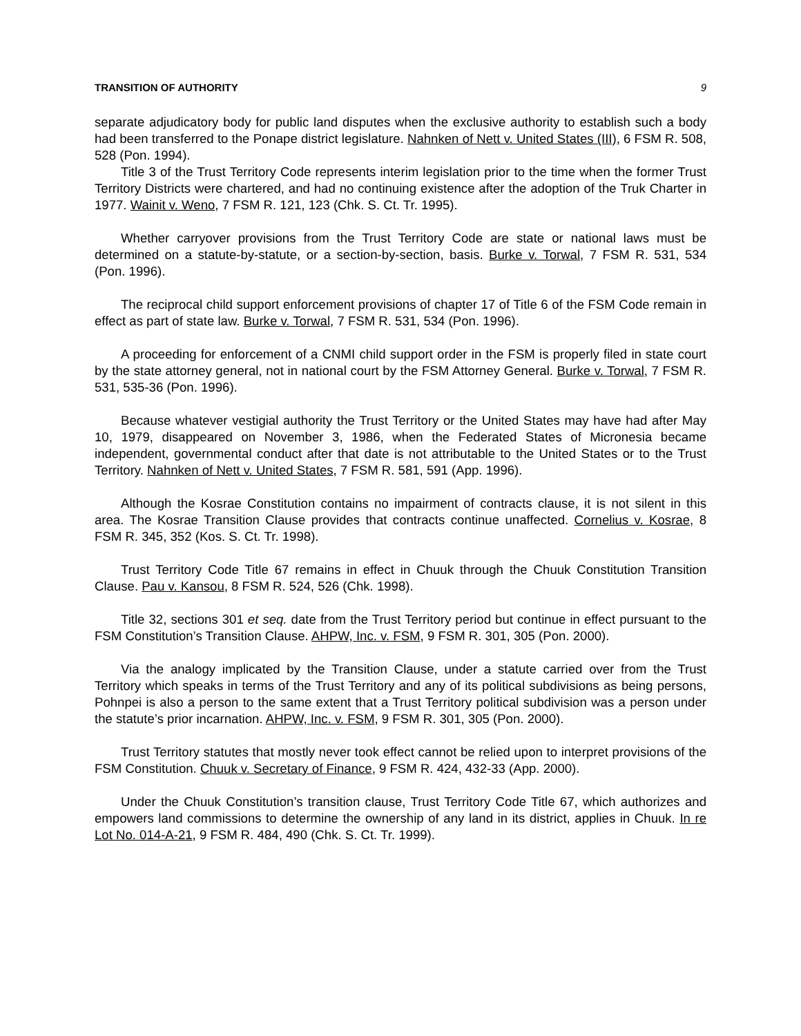TRANSITION OF AUTHORITY 9
separate adjudicatory body for public land disputes when the exclusive authority to establish such a body had been transferred to the Ponape district legislature. Nahnken of Nett v. United States (III), 6 FSM R. 508, 528 (Pon. 1994).
Title 3 of the Trust Territory Code represents interim legislation prior to the time when the former Trust Territory Districts were chartered, and had no continuing existence after the adoption of the Truk Charter in 1977. Wainit v. Weno, 7 FSM R. 121, 123 (Chk. S. Ct. Tr. 1995).
Whether carryover provisions from the Trust Territory Code are state or national laws must be determined on a statute-by-statute, or a section-by-section, basis. Burke v. Torwal, 7 FSM R. 531, 534 (Pon. 1996).
The reciprocal child support enforcement provisions of chapter 17 of Title 6 of the FSM Code remain in effect as part of state law. Burke v. Torwal, 7 FSM R. 531, 534 (Pon. 1996).
A proceeding for enforcement of a CNMI child support order in the FSM is properly filed in state court by the state attorney general, not in national court by the FSM Attorney General. Burke v. Torwal, 7 FSM R. 531, 535-36 (Pon. 1996).
Because whatever vestigial authority the Trust Territory or the United States may have had after May 10, 1979, disappeared on November 3, 1986, when the Federated States of Micronesia became independent, governmental conduct after that date is not attributable to the United States or to the Trust Territory. Nahnken of Nett v. United States, 7 FSM R. 581, 591 (App. 1996).
Although the Kosrae Constitution contains no impairment of contracts clause, it is not silent in this area. The Kosrae Transition Clause provides that contracts continue unaffected. Cornelius v. Kosrae, 8 FSM R. 345, 352 (Kos. S. Ct. Tr. 1998).
Trust Territory Code Title 67 remains in effect in Chuuk through the Chuuk Constitution Transition Clause. Pau v. Kansou, 8 FSM R. 524, 526 (Chk. 1998).
Title 32, sections 301 et seq. date from the Trust Territory period but continue in effect pursuant to the FSM Constitution’s Transition Clause. AHPW, Inc. v. FSM, 9 FSM R. 301, 305 (Pon. 2000).
Via the analogy implicated by the Transition Clause, under a statute carried over from the Trust Territory which speaks in terms of the Trust Territory and any of its political subdivisions as being persons, Pohnpei is also a person to the same extent that a Trust Territory political subdivision was a person under the statute’s prior incarnation. AHPW, Inc. v. FSM, 9 FSM R. 301, 305 (Pon. 2000).
Trust Territory statutes that mostly never took effect cannot be relied upon to interpret provisions of the FSM Constitution. Chuuk v. Secretary of Finance, 9 FSM R. 424, 432-33 (App. 2000).
Under the Chuuk Constitution’s transition clause, Trust Territory Code Title 67, which authorizes and empowers land commissions to determine the ownership of any land in its district, applies in Chuuk. In re Lot No. 014-A-21, 9 FSM R. 484, 490 (Chk. S. Ct. Tr. 1999).